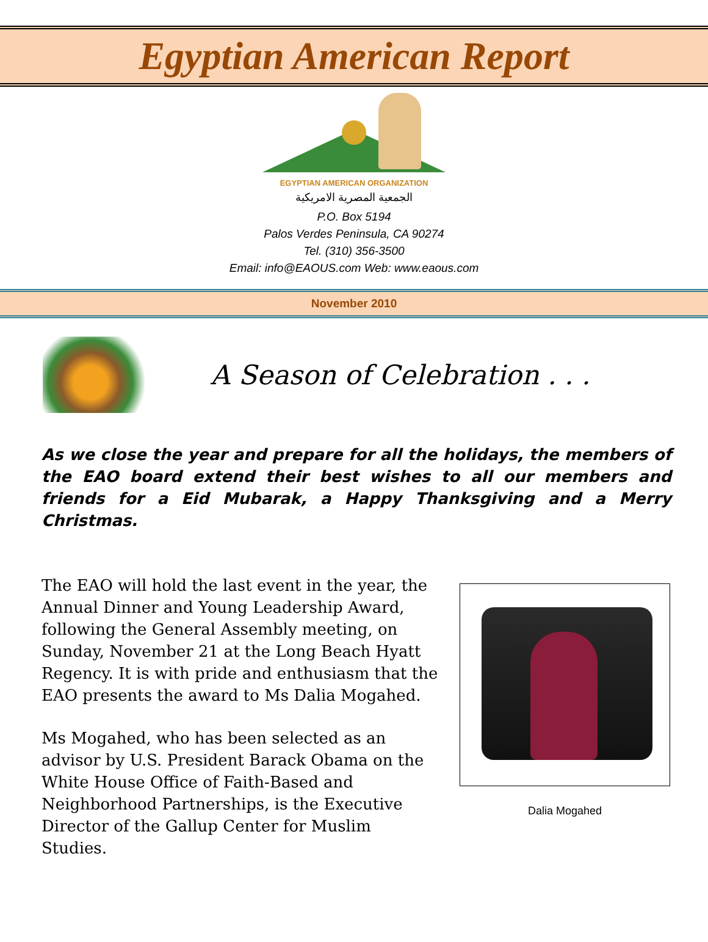Egyptian American Report
EGYPTIAN AMERICAN ORGANIZATION
الجمعية المصرية الامريكية
P.O. Box 5194
Palos Verdes Peninsula, CA 90274
Tel. (310) 356-3500
Email: info@EAOUS.com Web: www.eaous.com
November 2010
A Season of Celebration . . .
As we close the year and prepare for all the holidays, the members of the EAO board extend their best wishes to all our members and friends for a Eid Mubarak, a Happy Thanksgiving and a Merry Christmas.
The EAO will hold the last event in the year, the Annual Dinner and Young Leadership Award, following the General Assembly meeting, on Sunday, November 21 at the Long Beach Hyatt Regency. It is with pride and enthusiasm that the EAO presents the award to Ms Dalia Mogahed.
Ms Mogahed, who has been selected as an advisor by U.S. President Barack Obama on the White House Office of Faith-Based and Neighborhood Partnerships, is the Executive Director of the Gallup Center for Muslim Studies.
Dalia Mogahed